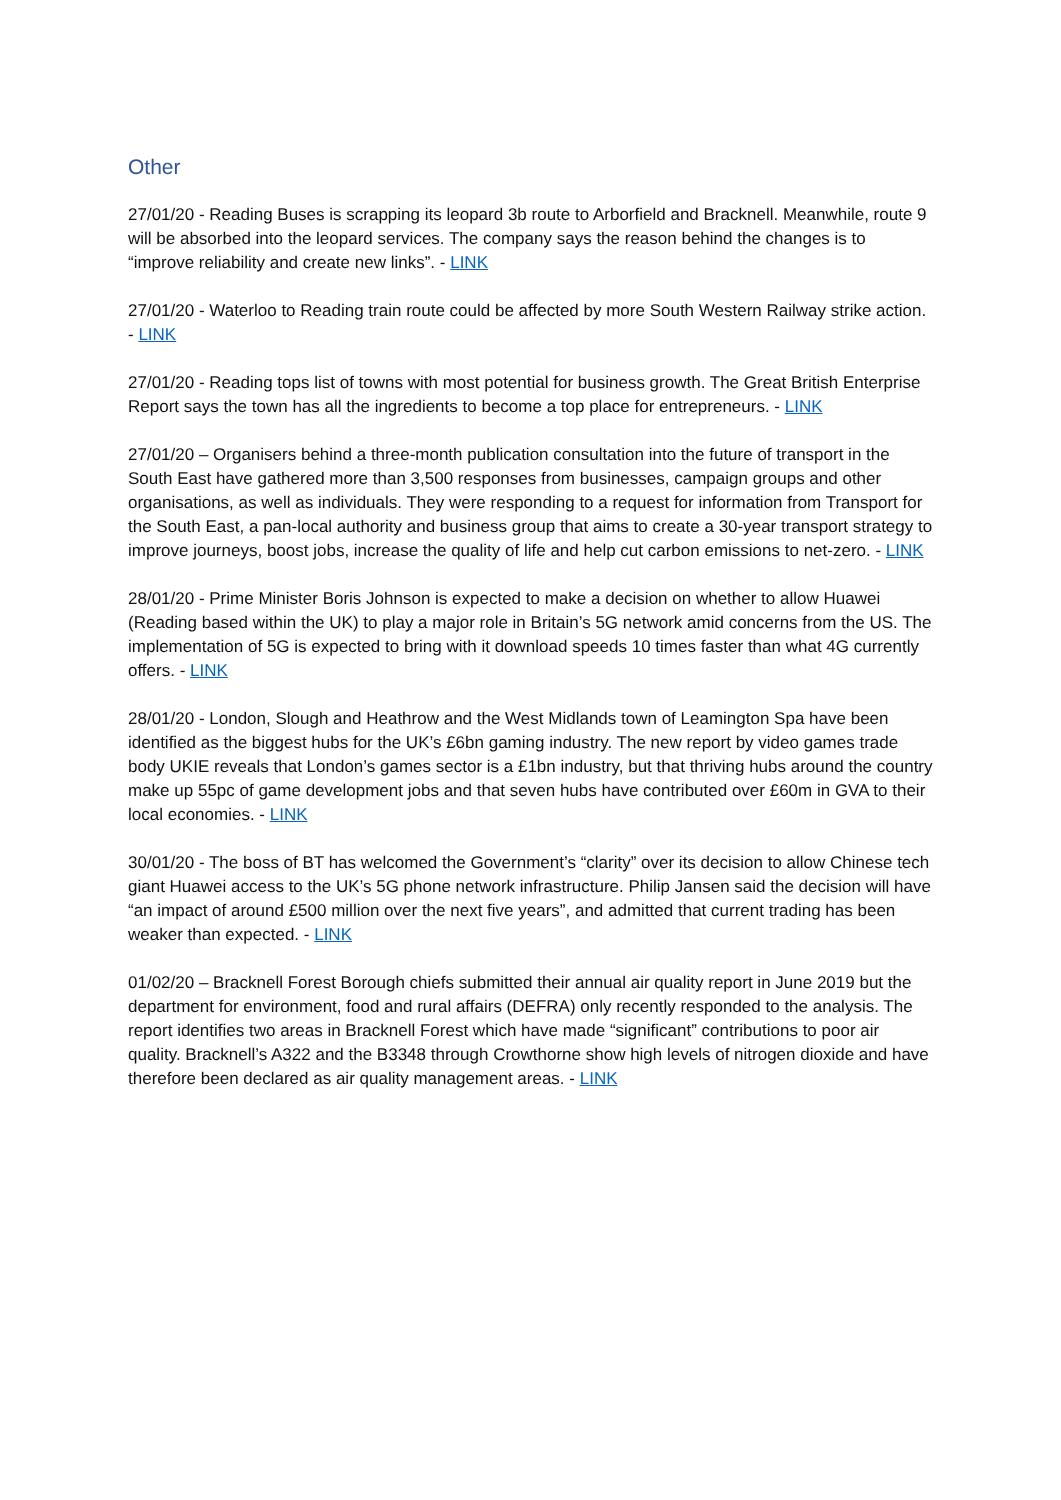Other
27/01/20 - Reading Buses is scrapping its leopard 3b route to Arborfield and Bracknell. Meanwhile, route 9 will be absorbed into the leopard services. The company says the reason behind the changes is to “improve reliability and create new links”. - LINK
27/01/20 - Waterloo to Reading train route could be affected by more South Western Railway strike action. - LINK
27/01/20 - Reading tops list of towns with most potential for business growth. The Great British Enterprise Report says the town has all the ingredients to become a top place for entrepreneurs. - LINK
27/01/20 – Organisers behind a three-month publication consultation into the future of transport in the South East have gathered more than 3,500 responses from businesses, campaign groups and other organisations, as well as individuals. They were responding to a request for information from Transport for the South East, a pan-local authority and business group that aims to create a 30-year transport strategy to improve journeys, boost jobs, increase the quality of life and help cut carbon emissions to net-zero. - LINK
28/01/20 - Prime Minister Boris Johnson is expected to make a decision on whether to allow Huawei (Reading based within the UK) to play a major role in Britain’s 5G network amid concerns from the US. The implementation of 5G is expected to bring with it download speeds 10 times faster than what 4G currently offers. - LINK
28/01/20 - London, Slough and Heathrow and the West Midlands town of Leamington Spa have been identified as the biggest hubs for the UK’s £6bn gaming industry. The new report by video games trade body UKIE reveals that London’s games sector is a £1bn industry, but that thriving hubs around the country make up 55pc of game development jobs and that seven hubs have contributed over £60m in GVA to their local economies. - LINK
30/01/20 - The boss of BT has welcomed the Government’s “clarity” over its decision to allow Chinese tech giant Huawei access to the UK’s 5G phone network infrastructure. Philip Jansen said the decision will have “an impact of around £500 million over the next five years”, and admitted that current trading has been weaker than expected. - LINK
01/02/20 – Bracknell Forest Borough chiefs submitted their annual air quality report in June 2019 but the department for environment, food and rural affairs (DEFRA) only recently responded to the analysis. The report identifies two areas in Bracknell Forest which have made “significant” contributions to poor air quality. Bracknell’s A322 and the B3348 through Crowthorne show high levels of nitrogen dioxide and have therefore been declared as air quality management areas. - LINK